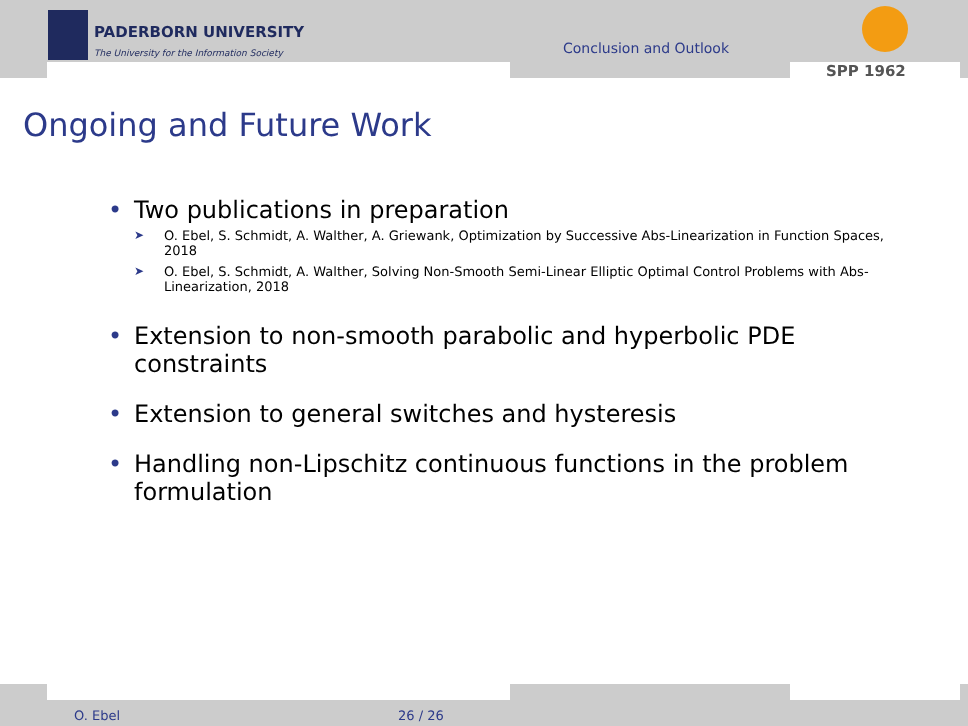PADERBORN UNIVERSITY
The University for the Information Society
Conclusion and Outlook
SPP 1962
Ongoing and Future Work
• Two publications in preparation
➤ O. Ebel, S. Schmidt, A. Walther, A. Griewank, Optimization by Successive Abs-Linearization in Function Spaces, 2018
➤ O. Ebel, S. Schmidt, A. Walther, Solving Non-Smooth Semi-Linear Elliptic Optimal Control Problems with Abs-Linearization, 2018
• Extension to non-smooth parabolic and hyperbolic PDE constraints
• Extension to general switches and hysteresis
• Handling non-Lipschitz continuous functions in the problem formulation
O. Ebel 26 / 26